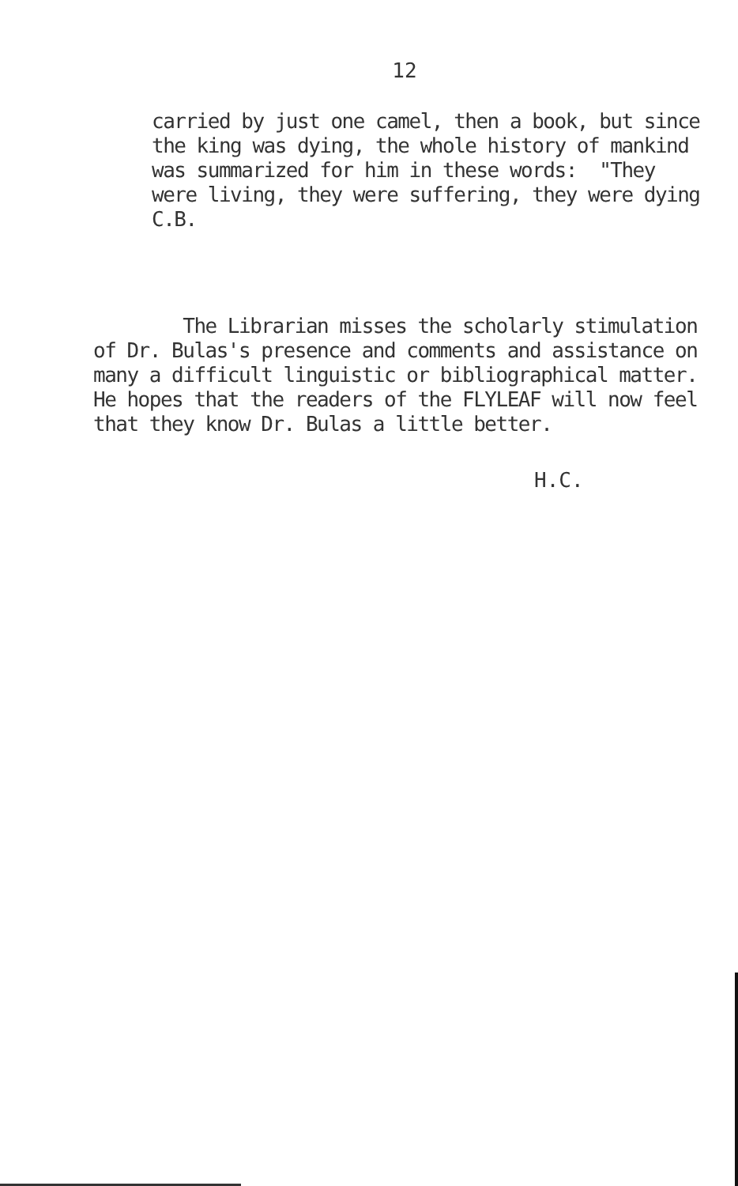12
carried by just one camel, then a book, but since the king was dying, the whole history of mankind was summarized for him in these words: "They were living, they were suffering, they were dying C.B.
The Librarian misses the scholarly stimulation of Dr. Bulas's presence and comments and assistance on many a difficult linguistic or bibliographical matter. He hopes that the readers of the FLYLEAF will now feel that they know Dr. Bulas a little better.
H.C.